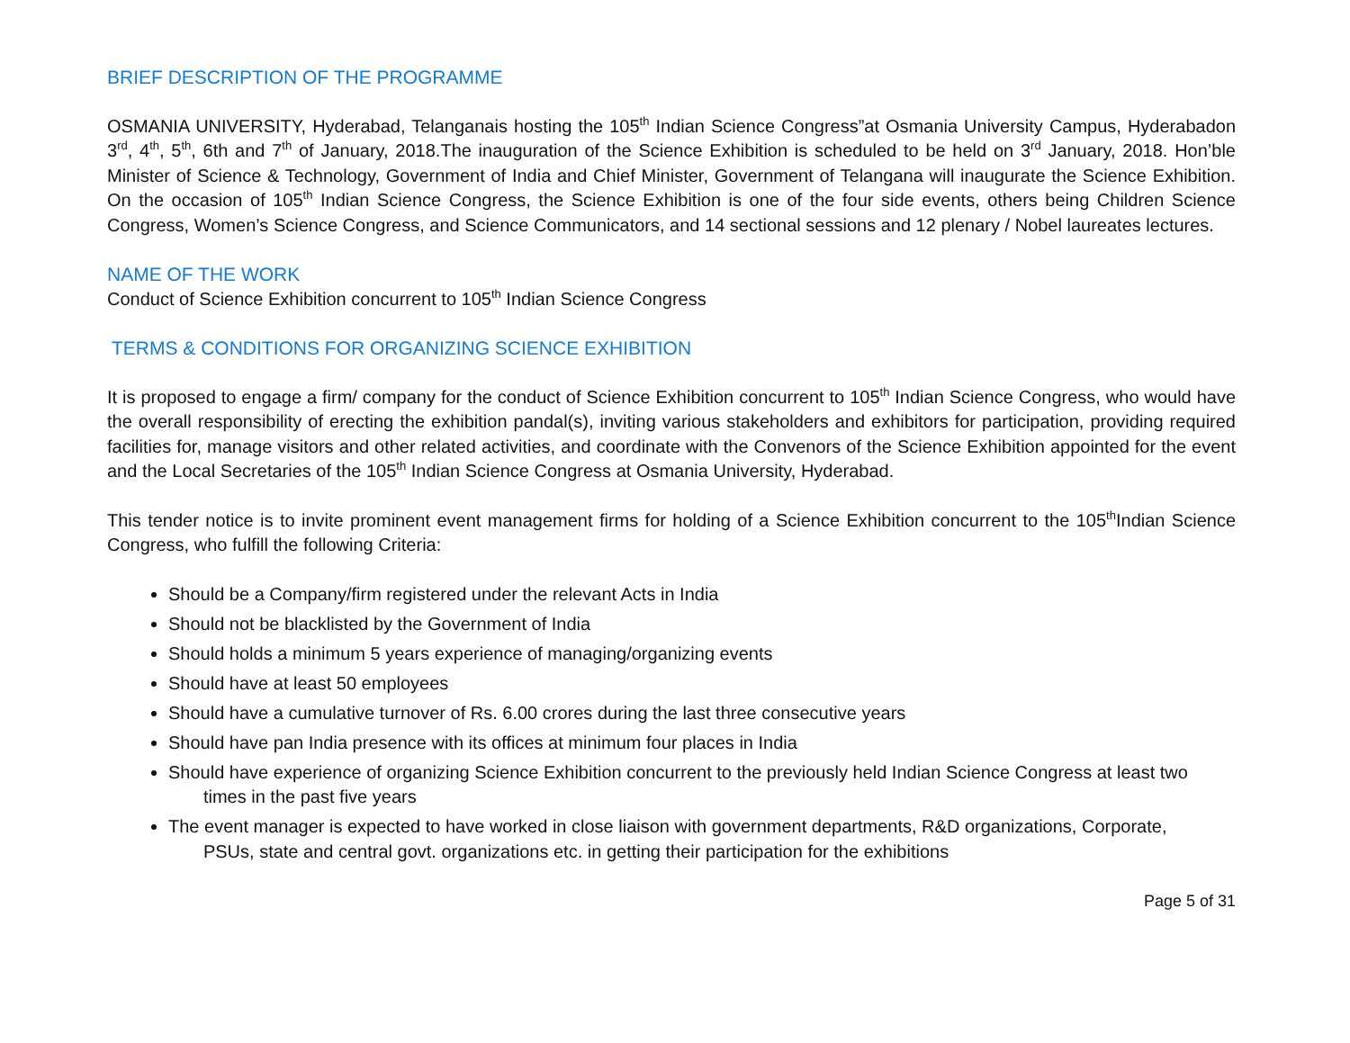BRIEF DESCRIPTION OF THE PROGRAMME
OSMANIA UNIVERSITY, Hyderabad, Telanganais hosting the 105<sup>th</sup> Indian Science Congress”at Osmania University Campus, Hyderabadon 3<sup>rd</sup>, 4<sup>th</sup>, 5<sup>th</sup>, 6th and 7<sup>th</sup> of January, 2018.The inauguration of the Science Exhibition is scheduled to be held on 3<sup>rd</sup> January, 2018. Hon’ble Minister of Science & Technology, Government of India and Chief Minister, Government of Telangana will inaugurate the Science Exhibition. On the occasion of 105<sup>th</sup> Indian Science Congress, the Science Exhibition is one of the four side events, others being Children Science Congress, Women’s Science Congress, and Science Communicators, and 14 sectional sessions and 12 plenary / Nobel laureates lectures.
NAME OF THE WORK
Conduct of Science Exhibition concurrent to 105<sup>th</sup> Indian Science Congress
TERMS & CONDITIONS FOR ORGANIZING SCIENCE EXHIBITION
It is proposed to engage a firm/ company for the conduct of Science Exhibition concurrent to 105<sup>th</sup> Indian Science Congress, who would have the overall responsibility of erecting the exhibition pandal(s), inviting various stakeholders and exhibitors for participation, providing required facilities for, manage visitors and other related activities, and coordinate with the Convenors of the Science Exhibition appointed for the event and the Local Secretaries of the 105<sup>th</sup> Indian Science Congress at Osmania University, Hyderabad.
This tender notice is to invite prominent event management firms for holding of a Science Exhibition concurrent to the 105<sup>th</sup>Indian Science Congress, who fulfill the following Criteria:
Should be a Company/firm registered under the relevant Acts in India
Should not be blacklisted by the Government of India
Should holds a minimum 5 years experience of managing/organizing events
Should have at least 50 employees
Should have a cumulative turnover of Rs. 6.00 crores during the last three consecutive years
Should have pan India presence with its offices at minimum four places in India
Should have experience of organizing Science Exhibition concurrent to the previously held Indian Science Congress at least two
times in the past five years
The event manager is expected to have worked in close liaison with government departments, R&D organizations, Corporate,
PSUs, state and central govt. organizations etc. in getting their participation for the exhibitions
Page 5 of 31